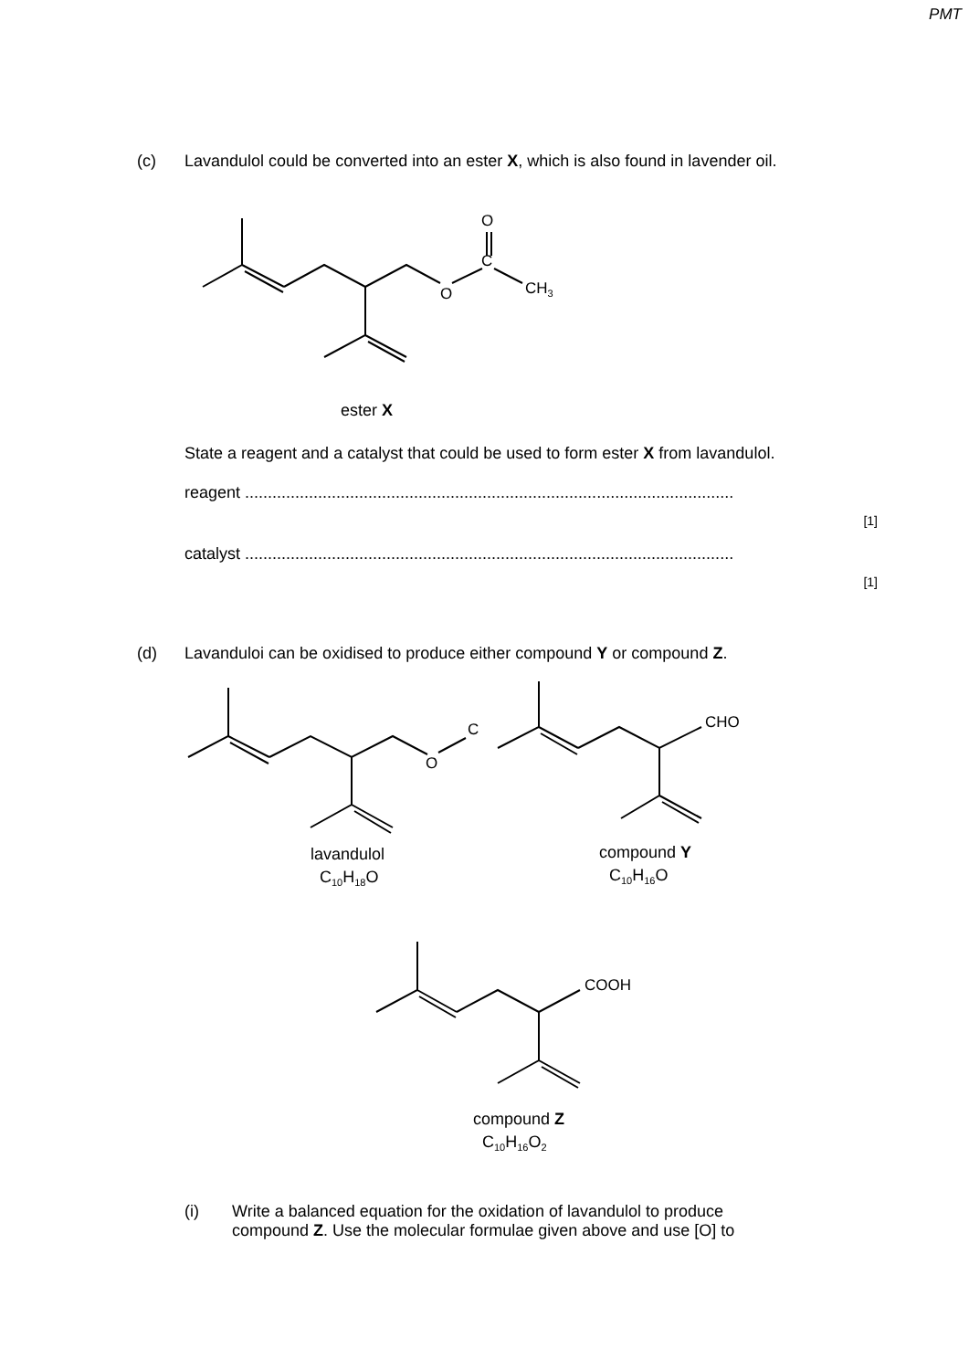PMT
(c) Lavandulol could be converted into an ester X, which is also found in lavender oil.
O
C
O
CH3
ester X
State a reagent and a catalyst that could be used to form ester X from lavandulol.
reagent ...........................................................................................................
[1]
catalyst ...........................................................................................................
[1]
(d) Lavanduloi can be oxidised to produce either compound Y or compound Z.
C
O
CHO
lavandulol
C10H18O
compound Y
C10H16O
COOH
compound Z
C10H16O2
(i) Write a balanced equation for the oxidation of lavandulol to produce
compound Z. Use the molecular formulae given above and use [O] to